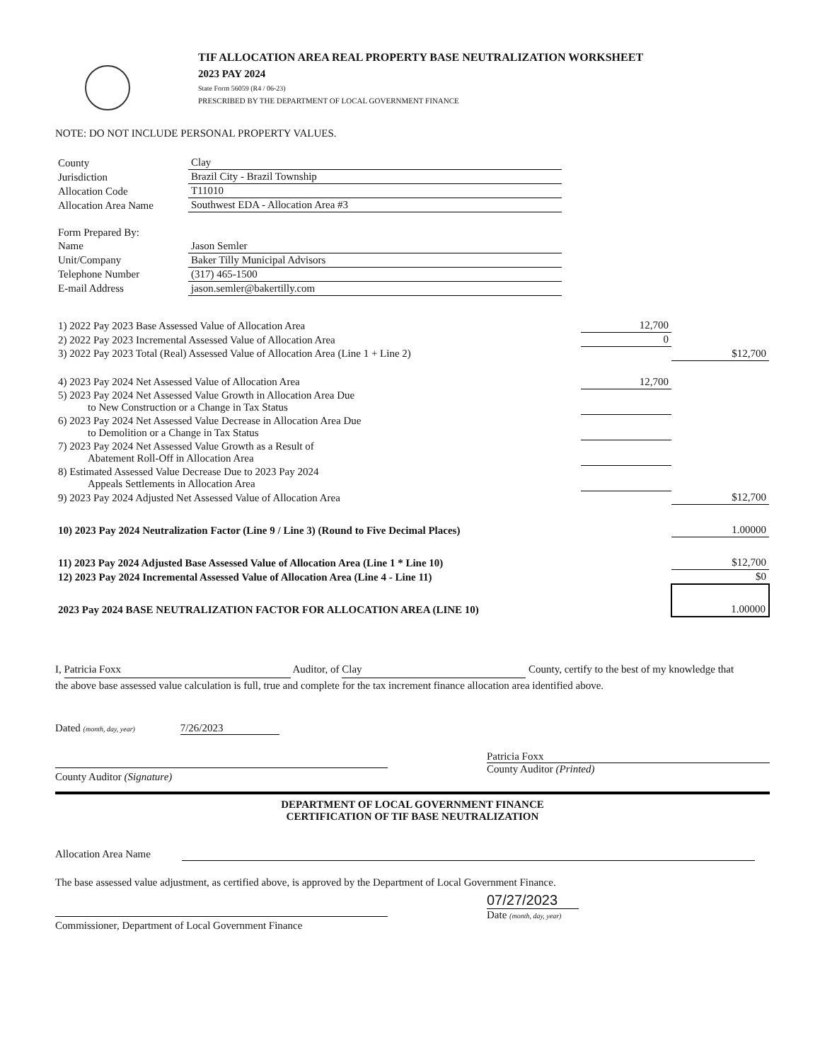TIF ALLOCATION AREA REAL PROPERTY BASE NEUTRALIZATION WORKSHEET
2023 PAY 2024
State Form 56059 (R4 / 06-23)
PRESCRIBED BY THE DEPARTMENT OF LOCAL GOVERNMENT FINANCE
NOTE: DO NOT INCLUDE PERSONAL PROPERTY VALUES.
| County | Clay |
| Jurisdiction | Brazil City - Brazil Township |
| Allocation Code | T11010 |
| Allocation Area Name | Southwest EDA - Allocation Area #3 |
| Form Prepared By: | |
| Name | Jason Semler |
| Unit/Company | Baker Tilly Municipal Advisors |
| Telephone Number | (317) 465-1500 |
| E-mail Address | jason.semler@bakertilly.com |
| 1) 2022 Pay 2023 Base Assessed Value of Allocation Area | 12,700 | |
| 2) 2022 Pay 2023 Incremental Assessed Value of Allocation Area | 0 | |
| 3) 2022 Pay 2023 Total (Real) Assessed Value of Allocation Area (Line 1 + Line 2) | | $12,700 |
| 4) 2023 Pay 2024 Net Assessed Value of Allocation Area | 12,700 | |
| 5) 2023 Pay 2024 Net Assessed Value Growth in Allocation Area Due to New Construction or a Change in Tax Status | | |
| 6) 2023 Pay 2024 Net Assessed Value Decrease in Allocation Area Due to Demolition or a Change in Tax Status | | |
| 7) 2023 Pay 2024 Net Assessed Value Growth as a Result of Abatement Roll-Off in Allocation Area | | |
| 8) Estimated Assessed Value Decrease Due to 2023 Pay 2024 Appeals Settlements in Allocation Area | | |
| 9) 2023 Pay 2024 Adjusted Net Assessed Value of Allocation Area | | $12,700 |
| 10) 2023 Pay 2024 Neutralization Factor (Line 9 / Line 3) (Round to Five Decimal Places) | | 1.00000 |
| 11) 2023 Pay 2024 Adjusted Base Assessed Value of Allocation Area (Line 1 * Line 10) | | $12,700 |
| 12) 2023 Pay 2024 Incremental Assessed Value of Allocation Area (Line 4 - Line 11) | | $0 |
| 2023 Pay 2024 BASE NEUTRALIZATION FACTOR FOR ALLOCATION AREA (LINE 10) | | 1.00000 |
I, Patricia Foxx Auditor, of Clay County, certify to the best of my knowledge that the above base assessed value calculation is full, true and complete for the tax increment finance allocation area identified above.
Dated (month, day, year) 7/26/2023
County Auditor (Signature) Patricia Foxx
County Auditor (Printed)
DEPARTMENT OF LOCAL GOVERNMENT FINANCE
CERTIFICATION OF TIF BASE NEUTRALIZATION
Allocation Area Name
The base assessed value adjustment, as certified above, is approved by the Department of Local Government Finance.
Commissioner, Department of Local Government Finance
07/27/2023
Date (month, day, year)